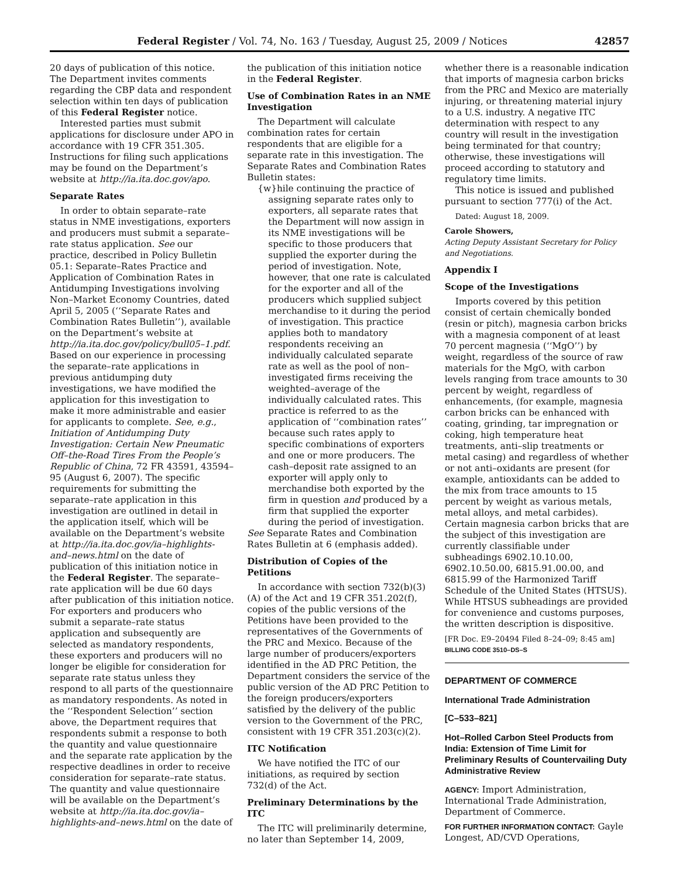Federal Register / Vol. 74, No. 163 / Tuesday, August 25, 2009 / Notices 42857
20 days of publication of this notice. The Department invites comments regarding the CBP data and respondent selection within ten days of publication of this Federal Register notice.
Interested parties must submit applications for disclosure under APO in accordance with 19 CFR 351.305. Instructions for filing such applications may be found on the Department’s website at http://ia.ita.doc.gov/apo.
Separate Rates
In order to obtain separate–rate status in NME investigations, exporters and producers must submit a separate–rate status application. See our practice, described in Policy Bulletin 05.1: Separate–Rates Practice and Application of Combination Rates in Antidumping Investigations involving Non–Market Economy Countries, dated April 5, 2005 (‘‘Separate Rates and Combination Rates Bulletin’’), available on the Department’s website at http://ia.ita.doc.gov/policy/bull05–1.pdf. Based on our experience in processing the separate–rate applications in previous antidumping duty investigations, we have modified the application for this investigation to make it more administrable and easier for applicants to complete. See, e.g., Initiation of Antidumping Duty Investigation: Certain New Pneumatic Off–the-Road Tires From the People’s Republic of China, 72 FR 43591, 43594–95 (August 6, 2007). The specific requirements for submitting the separate–rate application in this investigation are outlined in detail in the application itself, which will be available on the Department’s website at http://ia.ita.doc.gov/ia–highlights-and–news.html on the date of publication of this initiation notice in the Federal Register. The separate–rate application will be due 60 days after publication of this initiation notice. For exporters and producers who submit a separate–rate status application and subsequently are selected as mandatory respondents, these exporters and producers will no longer be eligible for consideration for separate rate status unless they respond to all parts of the questionnaire as mandatory respondents. As noted in the ‘‘Respondent Selection’’ section above, the Department requires that respondents submit a response to both the quantity and value questionnaire and the separate rate application by the respective deadlines in order to receive consideration for separate–rate status. The quantity and value questionnaire will be available on the Department’s website at http://ia.ita.doc.gov/ia–highlights-and–news.html on the date of
the publication of this initiation notice in the Federal Register.
Use of Combination Rates in an NME Investigation
The Department will calculate combination rates for certain respondents that are eligible for a separate rate in this investigation. The Separate Rates and Combination Rates Bulletin states:
{w}hile continuing the practice of assigning separate rates only to exporters, all separate rates that the Department will now assign in its NME investigations will be specific to those producers that supplied the exporter during the period of investigation. Note, however, that one rate is calculated for the exporter and all of the producers which supplied subject merchandise to it during the period of investigation. This practice applies both to mandatory respondents receiving an individually calculated separate rate as well as the pool of non–investigated firms receiving the weighted–average of the individually calculated rates. This practice is referred to as the application of ‘‘combination rates’’ because such rates apply to specific combinations of exporters and one or more producers. The cash–deposit rate assigned to an exporter will apply only to merchandise both exported by the firm in question and produced by a firm that supplied the exporter during the period of investigation.
See Separate Rates and Combination Rates Bulletin at 6 (emphasis added).
Distribution of Copies of the Petitions
In accordance with section 732(b)(3)(A) of the Act and 19 CFR 351.202(f), copies of the public versions of the Petitions have been provided to the representatives of the Governments of the PRC and Mexico. Because of the large number of producers/exporters identified in the AD PRC Petition, the Department considers the service of the public version of the AD PRC Petition to the foreign producers/exporters satisfied by the delivery of the public version to the Government of the PRC, consistent with 19 CFR 351.203(c)(2).
ITC Notification
We have notified the ITC of our initiations, as required by section 732(d) of the Act.
Preliminary Determinations by the ITC
The ITC will preliminarily determine, no later than September 14, 2009,
whether there is a reasonable indication that imports of magnesia carbon bricks from the PRC and Mexico are materially injuring, or threatening material injury to a U.S. industry. A negative ITC determination with respect to any country will result in the investigation being terminated for that country; otherwise, these investigations will proceed according to statutory and regulatory time limits.
This notice is issued and published pursuant to section 777(i) of the Act.
Dated: August 18, 2009.
Carole Showers,
Acting Deputy Assistant Secretary for Policy and Negotiations.
Appendix I
Scope of the Investigations
Imports covered by this petition consist of certain chemically bonded (resin or pitch), magnesia carbon bricks with a magnesia component of at least 70 percent magnesia (‘‘MgO’’) by weight, regardless of the source of raw materials for the MgO, with carbon levels ranging from trace amounts to 30 percent by weight, regardless of enhancements, (for example, magnesia carbon bricks can be enhanced with coating, grinding, tar impregnation or coking, high temperature heat treatments, anti–slip treatments or metal casing) and regardless of whether or not anti–oxidants are present (for example, antioxidants can be added to the mix from trace amounts to 15 percent by weight as various metals, metal alloys, and metal carbides). Certain magnesia carbon bricks that are the subject of this investigation are currently classifiable under subheadings 6902.10.10.00, 6902.10.50.00, 6815.91.00.00, and 6815.99 of the Harmonized Tariff Schedule of the United States (HTSUS). While HTSUS subheadings are provided for convenience and customs purposes, the written description is dispositive.
[FR Doc. E9–20494 Filed 8–24–09; 8:45 am]
BILLING CODE 3510–DS–S
DEPARTMENT OF COMMERCE
International Trade Administration
[C–533–821]
Hot–Rolled Carbon Steel Products from India: Extension of Time Limit for Preliminary Results of Countervailing Duty Administrative Review
AGENCY: Import Administration, International Trade Administration, Department of Commerce.
FOR FURTHER INFORMATION CONTACT: Gayle Longest, AD/CVD Operations,